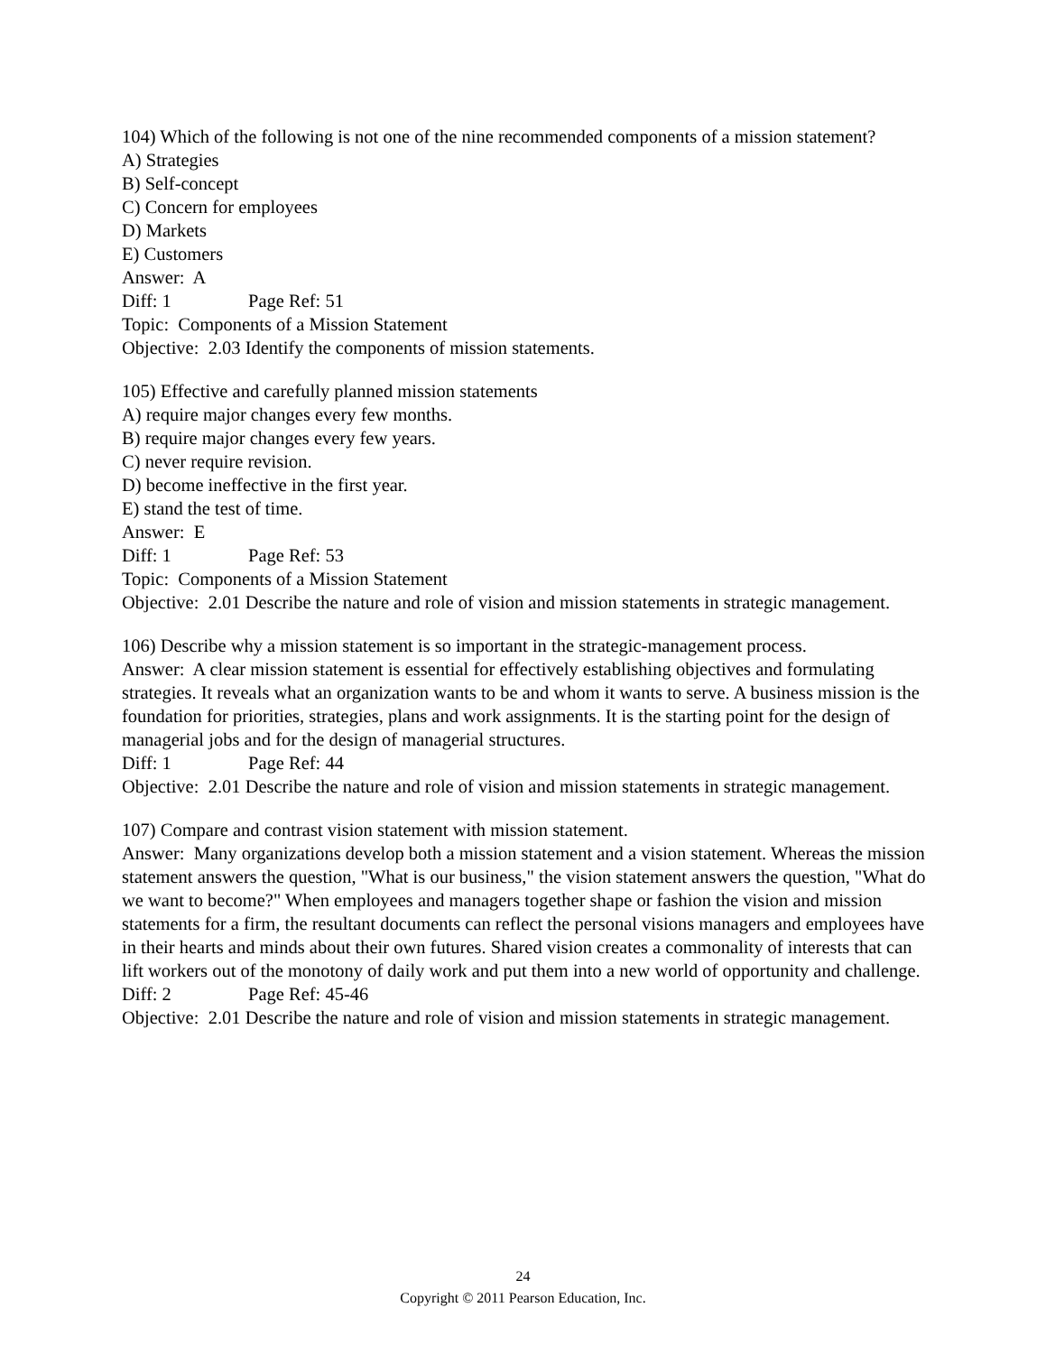104) Which of the following is not one of the nine recommended components of a mission statement?
A) Strategies
B) Self-concept
C) Concern for employees
D) Markets
E) Customers
Answer: A
Diff: 1 Page Ref: 51
Topic: Components of a Mission Statement
Objective: 2.03 Identify the components of mission statements.
105) Effective and carefully planned mission statements
A) require major changes every few months.
B) require major changes every few years.
C) never require revision.
D) become ineffective in the first year.
E) stand the test of time.
Answer: E
Diff: 1 Page Ref: 53
Topic: Components of a Mission Statement
Objective: 2.01 Describe the nature and role of vision and mission statements in strategic management.
106) Describe why a mission statement is so important in the strategic-management process.
Answer: A clear mission statement is essential for effectively establishing objectives and formulating strategies. It reveals what an organization wants to be and whom it wants to serve. A business mission is the foundation for priorities, strategies, plans and work assignments. It is the starting point for the design of managerial jobs and for the design of managerial structures.
Diff: 1 Page Ref: 44
Objective: 2.01 Describe the nature and role of vision and mission statements in strategic management.
107) Compare and contrast vision statement with mission statement.
Answer: Many organizations develop both a mission statement and a vision statement. Whereas the mission statement answers the question, "What is our business," the vision statement answers the question, "What do we want to become?" When employees and managers together shape or fashion the vision and mission statements for a firm, the resultant documents can reflect the personal visions managers and employees have in their hearts and minds about their own futures. Shared vision creates a commonality of interests that can lift workers out of the monotony of daily work and put them into a new world of opportunity and challenge.
Diff: 2 Page Ref: 45-46
Objective: 2.01 Describe the nature and role of vision and mission statements in strategic management.
24
Copyright © 2011 Pearson Education, Inc.